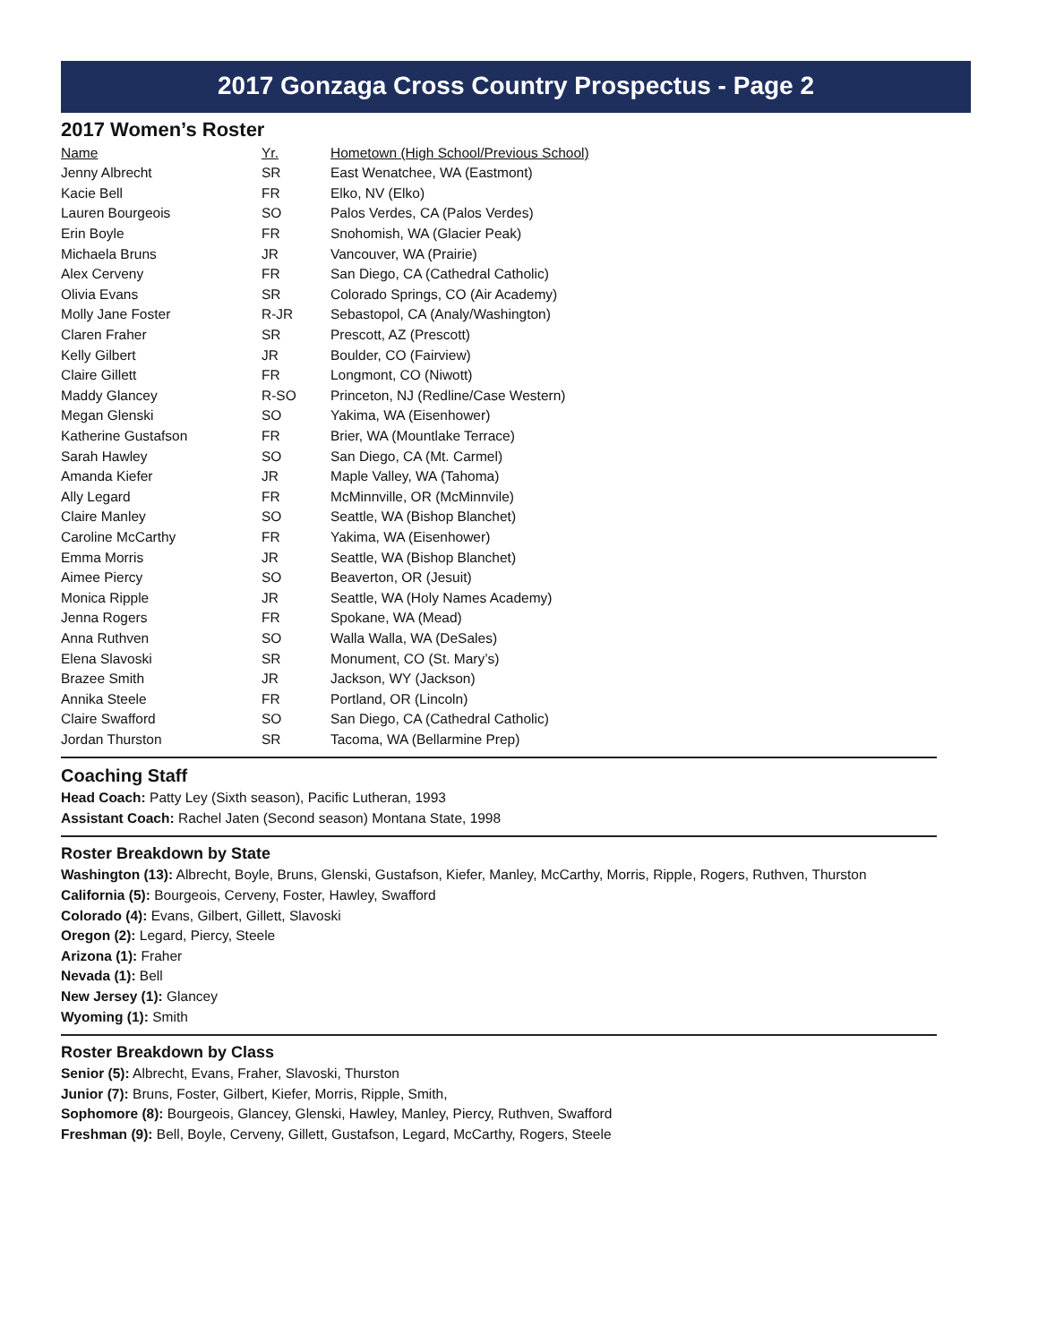2017 Gonzaga Cross Country Prospectus - Page 2
2017 Women’s Roster
| Name | Yr. | Hometown (High School/Previous School) |
| --- | --- | --- |
| Jenny Albrecht | SR | East Wenatchee, WA (Eastmont) |
| Kacie Bell | FR | Elko, NV (Elko) |
| Lauren Bourgeois | SO | Palos Verdes, CA (Palos Verdes) |
| Erin Boyle | FR | Snohomish, WA (Glacier Peak) |
| Michaela Bruns | JR | Vancouver, WA (Prairie) |
| Alex Cerveny | FR | San Diego, CA (Cathedral Catholic) |
| Olivia Evans | SR | Colorado Springs, CO (Air Academy) |
| Molly Jane Foster | R-JR | Sebastopol, CA (Analy/Washington) |
| Claren Fraher | SR | Prescott, AZ (Prescott) |
| Kelly Gilbert | JR | Boulder, CO (Fairview) |
| Claire Gillett | FR | Longmont, CO (Niwott) |
| Maddy Glancey | R-SO | Princeton, NJ (Redline/Case Western) |
| Megan Glenski | SO | Yakima, WA (Eisenhower) |
| Katherine Gustafson | FR | Brier, WA (Mountlake Terrace) |
| Sarah Hawley | SO | San Diego, CA (Mt. Carmel) |
| Amanda Kiefer | JR | Maple Valley, WA (Tahoma) |
| Ally Legard | FR | McMinnville, OR (McMinnvile) |
| Claire Manley | SO | Seattle, WA (Bishop Blanchet) |
| Caroline McCarthy | FR | Yakima, WA (Eisenhower) |
| Emma Morris | JR | Seattle, WA (Bishop Blanchet) |
| Aimee Piercy | SO | Beaverton, OR (Jesuit) |
| Monica Ripple | JR | Seattle, WA (Holy Names Academy) |
| Jenna Rogers | FR | Spokane, WA (Mead) |
| Anna Ruthven | SO | Walla Walla, WA (DeSales) |
| Elena Slavoski | SR | Monument, CO (St. Mary’s) |
| Brazee Smith | JR | Jackson, WY (Jackson) |
| Annika Steele | FR | Portland, OR (Lincoln) |
| Claire Swafford | SO | San Diego, CA (Cathedral Catholic) |
| Jordan Thurston | SR | Tacoma, WA (Bellarmine Prep) |
Coaching Staff
Head Coach: Patty Ley (Sixth season), Pacific Lutheran, 1993
Assistant Coach: Rachel Jaten (Second season) Montana State, 1998
Roster Breakdown by State
Washington (13): Albrecht, Boyle, Bruns, Glenski, Gustafson, Kiefer, Manley, McCarthy, Morris, Ripple, Rogers, Ruthven, Thurston
California (5): Bourgeois, Cerveny, Foster, Hawley, Swafford
Colorado (4): Evans, Gilbert, Gillett, Slavoski
Oregon (2): Legard, Piercy, Steele
Arizona (1): Fraher
Nevada (1): Bell
New Jersey (1): Glancey
Wyoming (1): Smith
Roster Breakdown by Class
Senior (5): Albrecht, Evans, Fraher, Slavoski, Thurston
Junior (7): Bruns, Foster, Gilbert, Kiefer, Morris, Ripple, Smith,
Sophomore (8): Bourgeois, Glancey, Glenski, Hawley, Manley, Piercy, Ruthven, Swafford
Freshman (9): Bell, Boyle, Cerveny, Gillett, Gustafson, Legard, McCarthy, Rogers, Steele